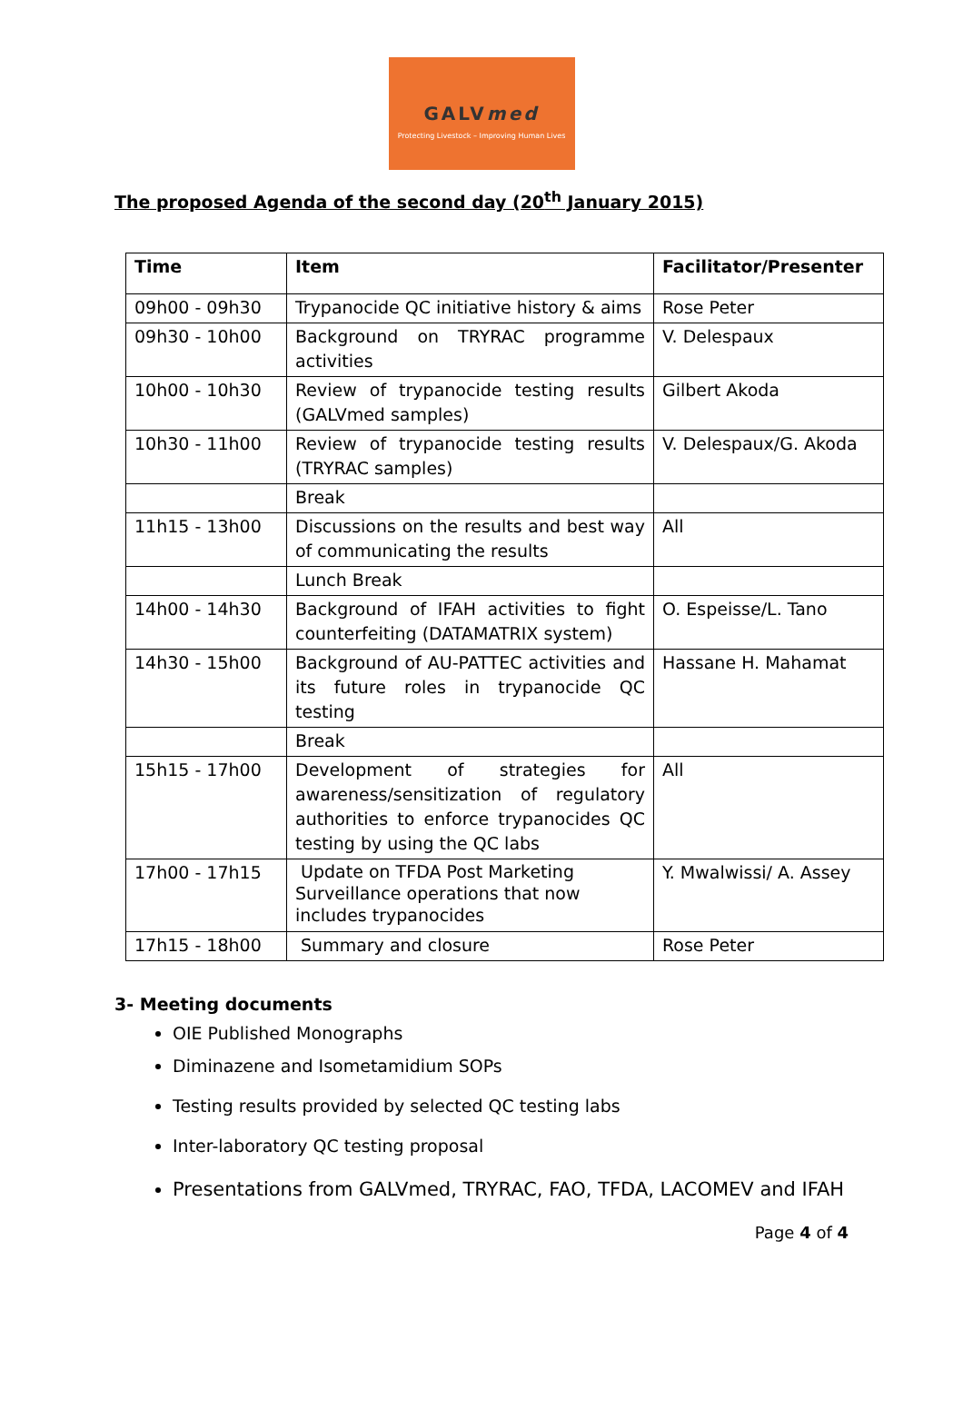GALVmed
Protecting Livestock – Improving Human Lives
The proposed Agenda of the second day (20<sup>th</sup> January 2015)
| Time | Item | Facilitator/Presenter |
| --- | --- | --- |
| 09h00 - 09h30 | Trypanocide QC initiative history & aims | Rose Peter |
| 09h30 - 10h00 | Background on TRYRAC programme activities | V. Delespaux |
| 10h00 - 10h30 | Review of trypanocide testing results (GALVmed samples) | Gilbert Akoda |
| 10h30 - 11h00 | Review of trypanocide testing results (TRYRAC samples) | V. Delespaux/G. Akoda |
| | Break | |
| 11h15 - 13h00 | Discussions on the results and best way of communicating the results | All |
| | Lunch Break | |
| 14h00 - 14h30 | Background of IFAH activities to fight counterfeiting (DATAMATRIX system) | O. Espeisse/L. Tano |
| 14h30 - 15h00 | Background of AU-PATTEC activities and its future roles in trypanocide QC testing | Hassane H. Mahamat |
| | Break | |
| 15h15 - 17h00 | Development of strategies for awareness/sensitization of regulatory authorities to enforce trypanocides QC testing by using the QC labs | All |
| 17h00 - 17h15 | Update on TFDA Post Marketing Surveillance operations that now includes trypanocides | Y. Mwalwissi/ A. Assey |
| 17h15 - 18h00 | Summary and closure | Rose Peter |
3- Meeting documents
OIE Published Monographs
Diminazene and Isometamidium SOPs
Testing results provided by selected QC testing labs
Inter-laboratory QC testing proposal
Presentations from GALVmed, TRYRAC, FAO, TFDA, LACOMEV and IFAH
Page 4 of 4